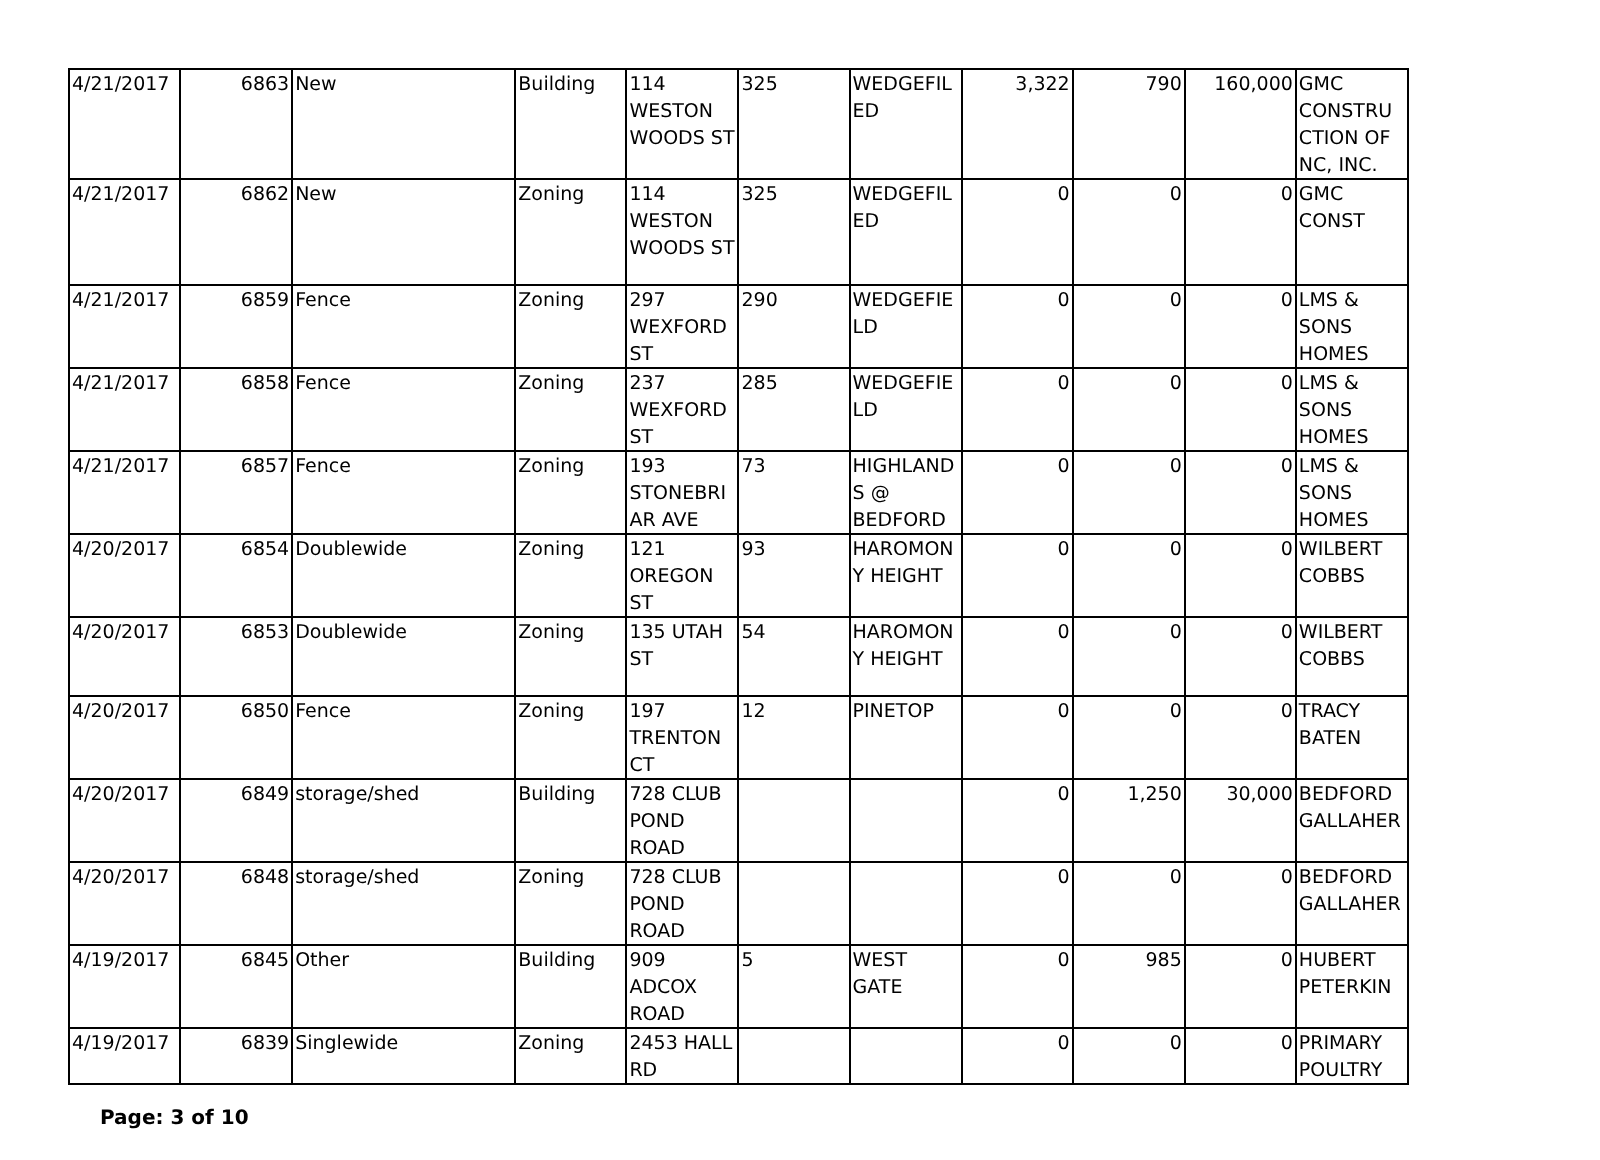| 4/21/2017 | 6863 | New | Building | 114 WESTON WOODS ST | 325 | WEDGEFILED | 3,322 | 790 | 160,000 | GMC CONSTRUCTION OF NC, INC. |
| 4/21/2017 | 6862 | New | Zoning | 114 WESTON WOODS ST | 325 | WEDGEFILED | 0 | 0 | 0 | GMC CONST |
| 4/21/2017 | 6859 | Fence | Zoning | 297 WEXFORD ST | 290 | WEDGEFIELD | 0 | 0 | 0 | LMS & SONS HOMES |
| 4/21/2017 | 6858 | Fence | Zoning | 237 WEXFORD ST | 285 | WEDGEFIELD | 0 | 0 | 0 | LMS & SONS HOMES |
| 4/21/2017 | 6857 | Fence | Zoning | 193 STONEBRIAR AVE | 73 | HIGHLANDS @ BEDFORD | 0 | 0 | 0 | LMS & SONS HOMES |
| 4/20/2017 | 6854 | Doublewide | Zoning | 121 OREGON ST | 93 | HAROMONY HEIGHT | 0 | 0 | 0 | WILBERT COBBS |
| 4/20/2017 | 6853 | Doublewide | Zoning | 135 UTAH ST | 54 | HAROMONY HEIGHT | 0 | 0 | 0 | WILBERT COBBS |
| 4/20/2017 | 6850 | Fence | Zoning | 197 TRENTON CT | 12 | PINETOP | 0 | 0 | 0 | TRACY BATEN |
| 4/20/2017 | 6849 | storage/shed | Building | 728 CLUB POND ROAD | | | 0 | 1,250 | 30,000 | BEDFORD GALLAHER |
| 4/20/2017 | 6848 | storage/shed | Zoning | 728 CLUB POND ROAD | | | 0 | 0 | 0 | BEDFORD GALLAHER |
| 4/19/2017 | 6845 | Other | Building | 909 ADCOX ROAD | 5 | WEST GATE | 0 | 985 | 0 | HUBERT PETERKIN |
| 4/19/2017 | 6839 | Singlewide | Zoning | 2453 HALL RD | | | 0 | 0 | 0 | PRIMARY POULTRY |
Page: 3 of 10